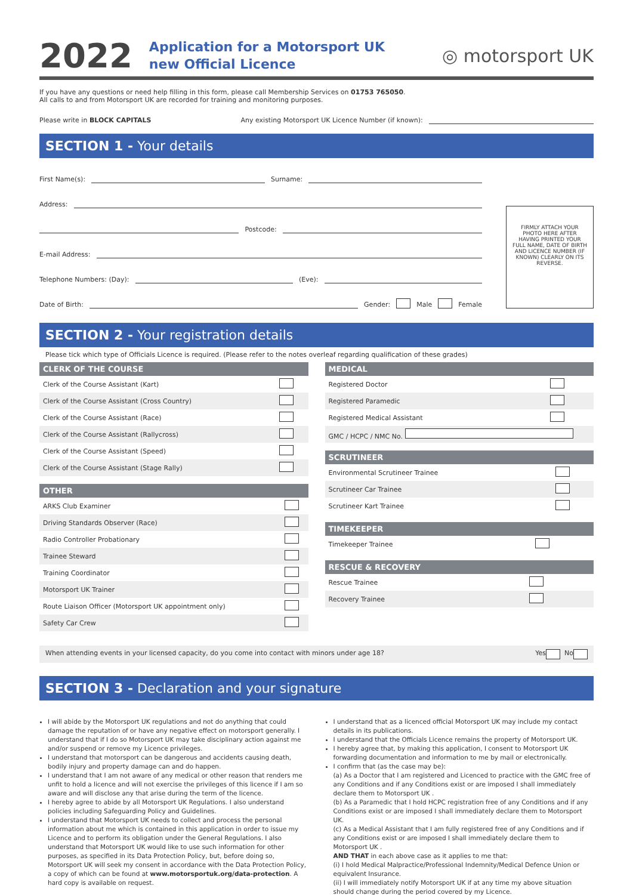2022
Application for a Motorsport UK
new Official Licence
◎ motorsport UK
If you have any questions or need help filling in this form, please call Membership Services on 01753 765050.
All calls to and from Motorsport UK are recorded for training and monitoring purposes.
Please write in BLOCK CAPITALS Any existing Motorsport UK Licence Number (if known):
SECTION 1 - Your details
First Name(s): Surname:
Address:
Postcode:
E-mail Address:
Telephone Numbers: (Day): (Eve):
Date of Birth: Gender: Male Female
FIRMLY ATTACH YOUR PHOTO HERE AFTER HAVING PRINTED YOUR FULL NAME, DATE OF BIRTH AND LICENCE NUMBER (IF KNOWN) CLEARLY ON ITS REVERSE.
SECTION 2 - Your registration details
Please tick which type of Officials Licence is required. (Please refer to the notes overleaf regarding qualification of these grades)
| CLERK OF THE COURSE | |
| --- | --- |
| Clerk of the Course Assistant (Kart) | |
| Clerk of the Course Assistant (Cross Country) | |
| Clerk of the Course Assistant (Race) | |
| Clerk of the Course Assistant (Rallycross) | |
| Clerk of the Course Assistant (Speed) | |
| Clerk of the Course Assistant (Stage Rally) | |
| OTHER | |
| --- | --- |
| ARKS Club Examiner | |
| Driving Standards Observer (Race) | |
| Radio Controller Probationary | |
| Trainee Steward | |
| Training Coordinator | |
| Motorsport UK Trainer | |
| Route Liaison Officer (Motorsport UK appointment only) | |
| Safety Car Crew | |
| MEDICAL | |
| --- | --- |
| Registered Doctor | |
| Registered Paramedic | |
| Registered Medical Assistant | |
| GMC / HCPC / NMC No. | |
| SCRUTINEER | |
| --- | --- |
| Environmental Scrutineer Trainee | |
| Scrutineer Car Trainee | |
| Scrutineer Kart Trainee | |
| TIMEKEEPER | |
| --- | --- |
| Timekeeper Trainee | |
| RESCUE & RECOVERY | |
| --- | --- |
| Rescue Trainee | |
| Recovery Trainee | |
When attending events in your licensed capacity, do you come into contact with minors under age 18? Yes No
SECTION 3 - Declaration and your signature
I will abide by the Motorsport UK regulations and not do anything that could damage the reputation of or have any negative effect on motorsport generally. I understand that if I do so Motorsport UK may take disciplinary action against me and/or suspend or remove my Licence privileges.
I understand that motorsport can be dangerous and accidents causing death, bodily injury and property damage can and do happen.
I understand that I am not aware of any medical or other reason that renders me unfit to hold a licence and will not exercise the privileges of this licence if I am so aware and will disclose any that arise during the term of the licence.
I hereby agree to abide by all Motorsport UK Regulations. I also understand policies including Safeguarding Policy and Guidelines.
I understand that Motorsport UK needs to collect and process the personal information about me which is contained in this application in order to issue my Licence and to perform its obligation under the General Regulations. I also understand that Motorsport UK would like to use such information for other purposes, as specified in its Data Protection Policy, but, before doing so, Motorsport UK will seek my consent in accordance with the Data Protection Policy, a copy of which can be found at www.motorsportuk.org/data-protection. A hard copy is available on request.
I understand that as a licenced official Motorsport UK may include my contact details in its publications.
I understand that the Officials Licence remains the property of Motorsport UK.
I hereby agree that, by making this application, I consent to Motorsport UK forwarding documentation and information to me by mail or electronically.
I confirm that (as the case may be):
(a) As a Doctor that I am registered and Licenced to practice with the GMC free of any Conditions and if any Conditions exist or are imposed I shall immediately declare them to Motorsport UK .
(b) As a Paramedic that I hold HCPC registration free of any Conditions and if any Conditions exist or are imposed I shall immediately declare them to Motorsport UK.
(c) As a Medical Assistant that I am fully registered free of any Conditions and if any Conditions exist or are imposed I shall immediately declare them to Motorsport UK .
AND THAT in each above case as it applies to me that:
(i) I hold Medical Malpractice/Professional Indemnity/Medical Defence Union or equivalent Insurance.
(ii) I will immediately notify Motorsport UK if at any time my above situation should change during the period covered by my Licence.